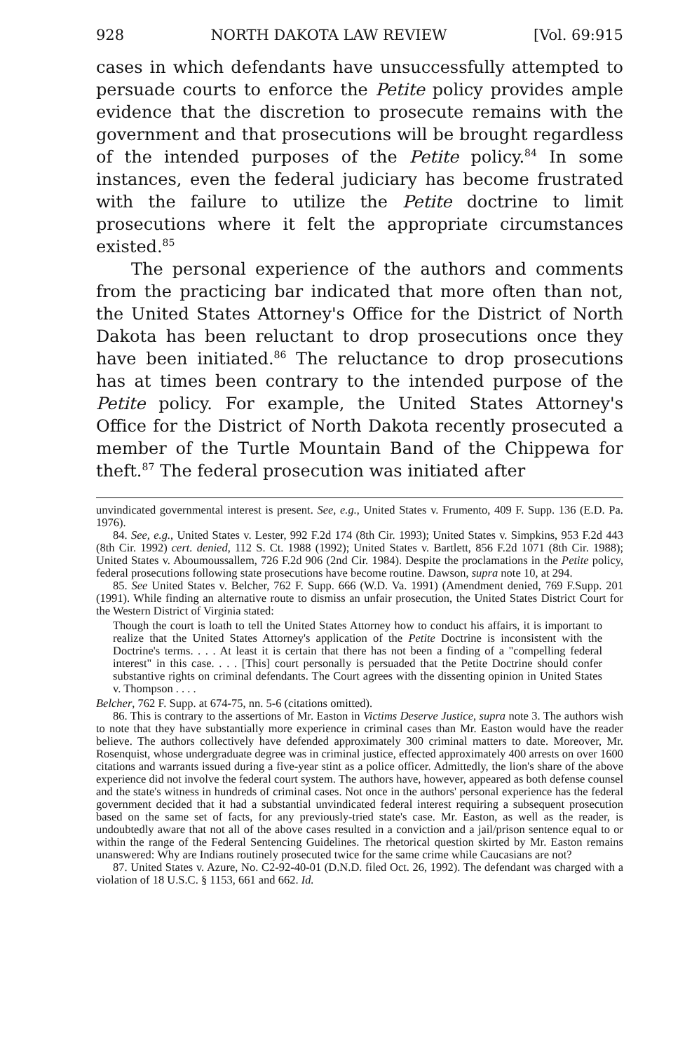928 NORTH DAKOTA LAW REVIEW [Vol. 69:915
cases in which defendants have unsuccessfully attempted to persuade courts to enforce the Petite policy provides ample evidence that the discretion to prosecute remains with the government and that prosecutions will be brought regardless of the intended purposes of the Petite policy.<sup>84</sup> In some instances, even the federal judiciary has become frustrated with the failure to utilize the Petite doctrine to limit prosecutions where it felt the appropriate circumstances existed.<sup>85</sup>
The personal experience of the authors and comments from the practicing bar indicated that more often than not, the United States Attorney's Office for the District of North Dakota has been reluctant to drop prosecutions once they have been initiated.<sup>86</sup> The reluctance to drop prosecutions has at times been contrary to the intended purpose of the Petite policy. For example, the United States Attorney's Office for the District of North Dakota recently prosecuted a member of the Turtle Mountain Band of the Chippewa for theft.<sup>87</sup> The federal prosecution was initiated after
unvindicated governmental interest is present. See, e.g., United States v. Frumento, 409 F. Supp. 136 (E.D. Pa. 1976).
84. See, e.g., United States v. Lester, 992 F.2d 174 (8th Cir. 1993); United States v. Simpkins, 953 F.2d 443 (8th Cir. 1992) cert. denied, 112 S. Ct. 1988 (1992); United States v. Bartlett, 856 F.2d 1071 (8th Cir. 1988); United States v. Aboumoussallem, 726 F.2d 906 (2nd Cir. 1984). Despite the proclamations in the Petite policy, federal prosecutions following state prosecutions have become routine. Dawson, supra note 10, at 294.
85. See United States v. Belcher, 762 F. Supp. 666 (W.D. Va. 1991) (Amendment denied, 769 F.Supp. 201 (1991). While finding an alternative route to dismiss an unfair prosecution, the United States District Court for the Western District of Virginia stated:
Though the court is loath to tell the United States Attorney how to conduct his affairs, it is important to realize that the United States Attorney's application of the Petite Doctrine is inconsistent with the Doctrine's terms. . . . At least it is certain that there has not been a finding of a "compelling federal interest" in this case. . . . [This] court personally is persuaded that the Petite Doctrine should confer substantive rights on criminal defendants. The Court agrees with the dissenting opinion in United States v. Thompson . . . .
Belcher, 762 F. Supp. at 674-75, nn. 5-6 (citations omitted).
86. This is contrary to the assertions of Mr. Easton in Victims Deserve Justice, supra note 3. The authors wish to note that they have substantially more experience in criminal cases than Mr. Easton would have the reader believe. The authors collectively have defended approximately 300 criminal matters to date. Moreover, Mr. Rosenquist, whose undergraduate degree was in criminal justice, effected approximately 400 arrests on over 1600 citations and warrants issued during a five-year stint as a police officer. Admittedly, the lion's share of the above experience did not involve the federal court system. The authors have, however, appeared as both defense counsel and the state's witness in hundreds of criminal cases. Not once in the authors' personal experience has the federal government decided that it had a substantial unvindicated federal interest requiring a subsequent prosecution based on the same set of facts, for any previously-tried state's case. Mr. Easton, as well as the reader, is undoubtedly aware that not all of the above cases resulted in a conviction and a jail/prison sentence equal to or within the range of the Federal Sentencing Guidelines. The rhetorical question skirted by Mr. Easton remains unanswered: Why are Indians routinely prosecuted twice for the same crime while Caucasians are not?
87. United States v. Azure, No. C2-92-40-01 (D.N.D. filed Oct. 26, 1992). The defendant was charged with a violation of 18 U.S.C. § 1153, 661 and 662. Id.